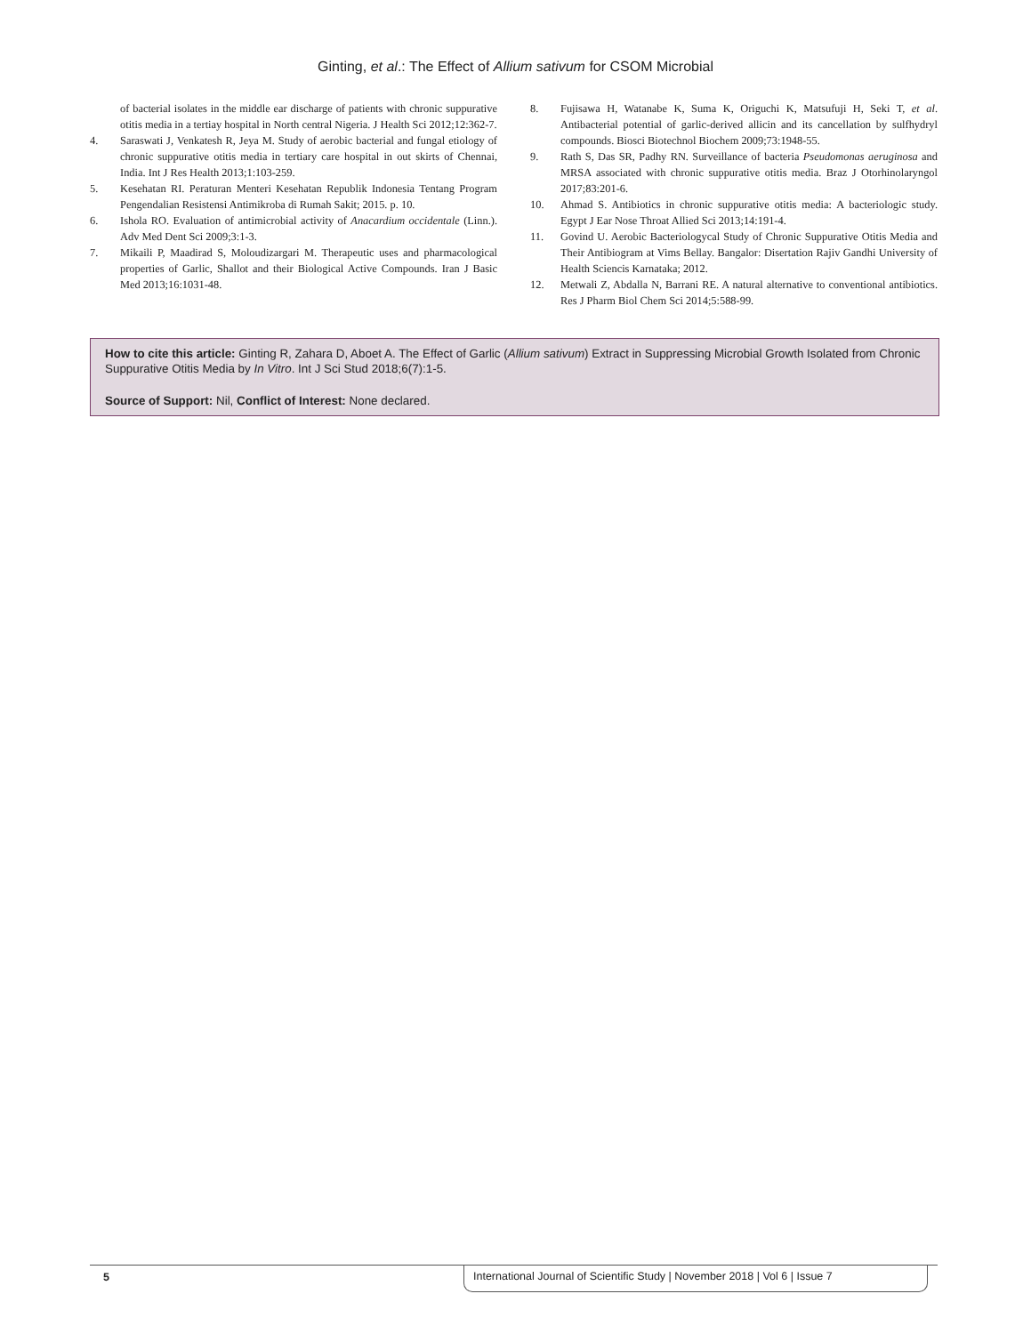Ginting, et al.: The Effect of Allium sativum for CSOM Microbial
of bacterial isolates in the middle ear discharge of patients with chronic suppurative otitis media in a tertiay hospital in North central Nigeria. J Health Sci 2012;12:362-7.
4. Saraswati J, Venkatesh R, Jeya M. Study of aerobic bacterial and fungal etiology of chronic suppurative otitis media in tertiary care hospital in out skirts of Chennai, India. Int J Res Health 2013;1:103-259.
5. Kesehatan RI. Peraturan Menteri Kesehatan Republik Indonesia Tentang Program Pengendalian Resistensi Antimikroba di Rumah Sakit; 2015. p. 10.
6. Ishola RO. Evaluation of antimicrobial activity of Anacardium occidentale (Linn.). Adv Med Dent Sci 2009;3:1-3.
7. Mikaili P, Maadirad S, Moloudizargari M. Therapeutic uses and pharmacological properties of Garlic, Shallot and their Biological Active Compounds. Iran J Basic Med 2013;16:1031-48.
8. Fujisawa H, Watanabe K, Suma K, Origuchi K, Matsufuji H, Seki T, et al. Antibacterial potential of garlic-derived allicin and its cancellation by sulfhydryl compounds. Biosci Biotechnol Biochem 2009;73:1948-55.
9. Rath S, Das SR, Padhy RN. Surveillance of bacteria Pseudomonas aeruginosa and MRSA associated with chronic suppurative otitis media. Braz J Otorhinolaryngol 2017;83:201-6.
10. Ahmad S. Antibiotics in chronic suppurative otitis media: A bacteriologic study. Egypt J Ear Nose Throat Allied Sci 2013;14:191-4.
11. Govind U. Aerobic Bacteriologycal Study of Chronic Suppurative Otitis Media and Their Antibiogram at Vims Bellay. Bangalor: Disertation Rajiv Gandhi University of Health Sciencis Karnataka; 2012.
12. Metwali Z, Abdalla N, Barrani RE. A natural alternative to conventional antibiotics. Res J Pharm Biol Chem Sci 2014;5:588-99.
How to cite this article: Ginting R, Zahara D, Aboet A. The Effect of Garlic (Allium sativum) Extract in Suppressing Microbial Growth Isolated from Chronic Suppurative Otitis Media by In Vitro. Int J Sci Stud 2018;6(7):1-5.
Source of Support: Nil, Conflict of Interest: None declared.
5
International Journal of Scientific Study | November 2018 | Vol 6 | Issue 7